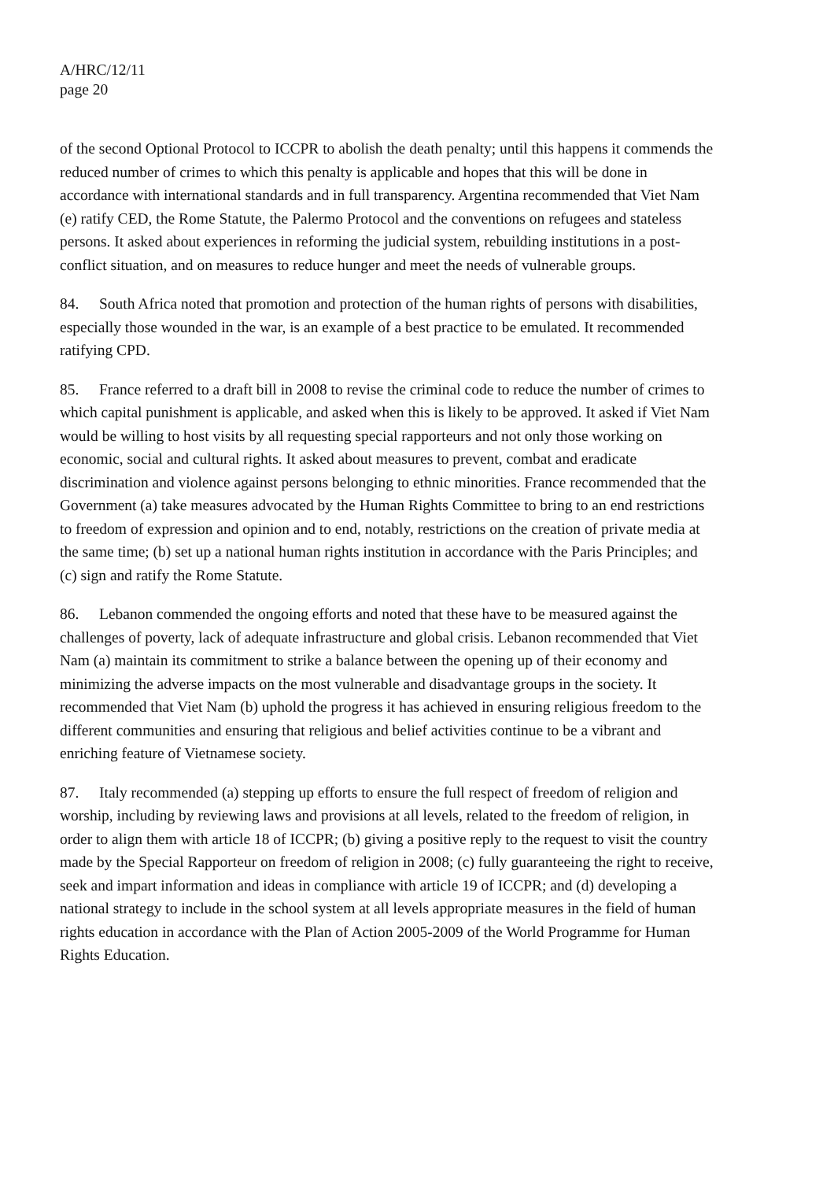A/HRC/12/11
page 20
of the second Optional Protocol to ICCPR to abolish the death penalty; until this happens it commends the reduced number of crimes to which this penalty is applicable and hopes that this will be done in accordance with international standards and in full transparency. Argentina recommended that Viet Nam (e) ratify CED, the Rome Statute, the Palermo Protocol and the conventions on refugees and stateless persons. It asked about experiences in reforming the judicial system, rebuilding institutions in a post-conflict situation, and on measures to reduce hunger and meet the needs of vulnerable groups.
84. South Africa noted that promotion and protection of the human rights of persons with disabilities, especially those wounded in the war, is an example of a best practice to be emulated. It recommended ratifying CPD.
85. France referred to a draft bill in 2008 to revise the criminal code to reduce the number of crimes to which capital punishment is applicable, and asked when this is likely to be approved. It asked if Viet Nam would be willing to host visits by all requesting special rapporteurs and not only those working on economic, social and cultural rights. It asked about measures to prevent, combat and eradicate discrimination and violence against persons belonging to ethnic minorities. France recommended that the Government (a) take measures advocated by the Human Rights Committee to bring to an end restrictions to freedom of expression and opinion and to end, notably, restrictions on the creation of private media at the same time; (b) set up a national human rights institution in accordance with the Paris Principles; and (c) sign and ratify the Rome Statute.
86. Lebanon commended the ongoing efforts and noted that these have to be measured against the challenges of poverty, lack of adequate infrastructure and global crisis. Lebanon recommended that Viet Nam (a) maintain its commitment to strike a balance between the opening up of their economy and minimizing the adverse impacts on the most vulnerable and disadvantage groups in the society. It recommended that Viet Nam (b) uphold the progress it has achieved in ensuring religious freedom to the different communities and ensuring that religious and belief activities continue to be a vibrant and enriching feature of Vietnamese society.
87. Italy recommended (a) stepping up efforts to ensure the full respect of freedom of religion and worship, including by reviewing laws and provisions at all levels, related to the freedom of religion, in order to align them with article 18 of ICCPR; (b) giving a positive reply to the request to visit the country made by the Special Rapporteur on freedom of religion in 2008; (c) fully guaranteeing the right to receive, seek and impart information and ideas in compliance with article 19 of ICCPR; and (d) developing a national strategy to include in the school system at all levels appropriate measures in the field of human rights education in accordance with the Plan of Action 2005-2009 of the World Programme for Human Rights Education.